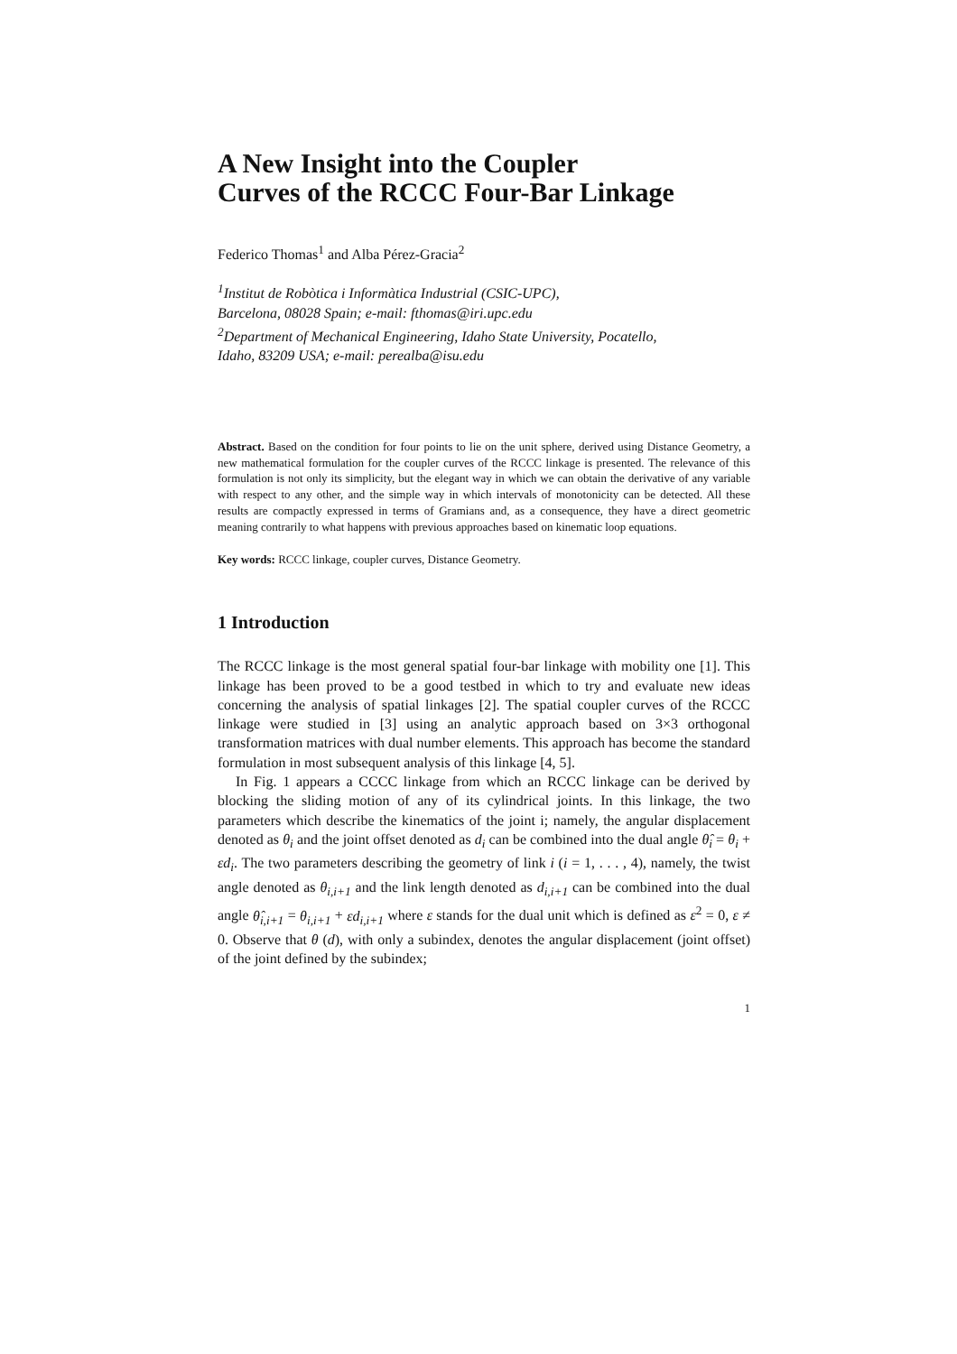A New Insight into the Coupler
Curves of the RCCC Four-Bar Linkage
Federico Thomas<sup>1</sup> and Alba Pérez-Gracia<sup>2</sup>
<sup>1</sup> Institut de Robòtica i Informàtica Industrial (CSIC-UPC),
Barcelona, 08028 Spain; e-mail: fthomas@iri.upc.edu
<sup>2</sup> Department of Mechanical Engineering, Idaho State University, Pocatello,
Idaho, 83209 USA; e-mail: perealba@isu.edu
Abstract. Based on the condition for four points to lie on the unit sphere, derived using Distance Geometry, a new mathematical formulation for the coupler curves of the RCCC linkage is presented. The relevance of this formulation is not only its simplicity, but the elegant way in which we can obtain the derivative of any variable with respect to any other, and the simple way in which intervals of monotonicity can be detected. All these results are compactly expressed in terms of Gramians and, as a consequence, they have a direct geometric meaning contrarily to what happens with previous approaches based on kinematic loop equations.
Key words: RCCC linkage, coupler curves, Distance Geometry.
1 Introduction
The RCCC linkage is the most general spatial four-bar linkage with mobility one [1]. This linkage has been proved to be a good testbed in which to try and evaluate new ideas concerning the analysis of spatial linkages [2]. The spatial coupler curves of the RCCC linkage were studied in [3] using an analytic approach based on 3×3 orthogonal transformation matrices with dual number elements. This approach has become the standard formulation in most subsequent analysis of this linkage [4, 5].
In Fig. 1 appears a CCCC linkage from which an RCCC linkage can be derived by blocking the sliding motion of any of its cylindrical joints. In this linkage, the two parameters which describe the kinematics of the joint i; namely, the angular displacement denoted as θ<sub>i</sub> and the joint offset denoted as d<sub>i</sub> can be combined into the dual angle θ̂<sub>i</sub> = θ<sub>i</sub> + εd<sub>i</sub>. The two parameters describing the geometry of link i (i = 1, . . . , 4), namely, the twist angle denoted as θ<sub>i,i+1</sub> and the link length denoted as d<sub>i,i+1</sub> can be combined into the dual angle θ̂<sub>i,i+1</sub> = θ<sub>i,i+1</sub> + εd<sub>i,i+1</sub> where ε stands for the dual unit which is defined as ε<sup>2</sup> = 0, ε ≠ 0. Observe that θ (d), with only a subindex, denotes the angular displacement (joint offset) of the joint defined by the subindex;
1